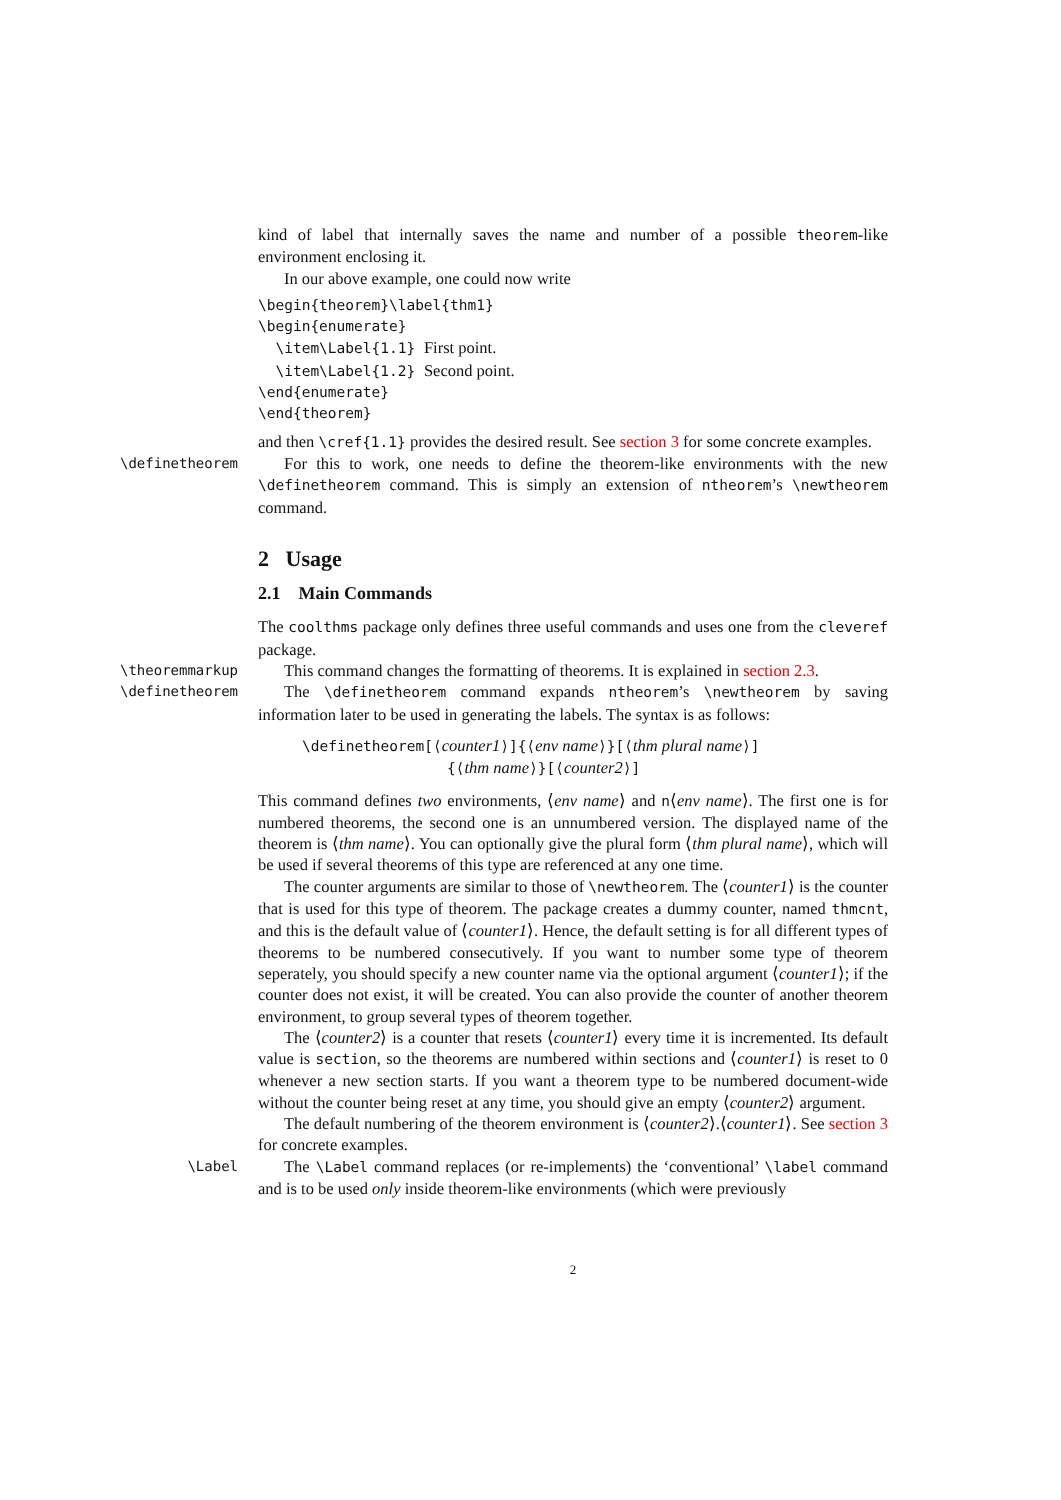kind of label that internally saves the name and number of a possible theorem-like environment enclosing it.
In our above example, one could now write
\begin{theorem}\label{thm1}
\begin{enumerate}
  \item\Label{1.1} First point.
  \item\Label{1.2} Second point.
\end{enumerate}
\end{theorem}
and then \cref{1.1} provides the desired result. See section 3 for some concrete examples.
\definetheorem For this to work, one needs to define the theorem-like environments with the new \definetheorem command. This is simply an extension of ntheorem’s \newtheorem command.
2 Usage
2.1 Main Commands
The coolthms package only defines three useful commands and uses one from the cleveref package.
\theoremmarkup This command changes the formatting of theorems. It is explained in section 2.3.
\definetheorem The \definetheorem command expands ntheorem’s \newtheorem by saving information later to be used in generating the labels. The syntax is as follows:
\definetheorem[⟨counter1⟩]{⟨env name⟩}[⟨thm plural name⟩]
{⟨thm name⟩}[⟨counter2⟩]
This command defines two environments, ⟨env name⟩ and n⟨env name⟩. The first one is for numbered theorems, the second one is an unnumbered version. The displayed name of the theorem is ⟨thm name⟩. You can optionally give the plural form ⟨thm plural name⟩, which will be used if several theorems of this type are referenced at any one time.
The counter arguments are similar to those of \newtheorem. The ⟨counter1⟩ is the counter that is used for this type of theorem. The package creates a dummy counter, named thmcnt, and this is the default value of ⟨counter1⟩. Hence, the default setting is for all different types of theorems to be numbered consecutively. If you want to number some type of theorem seperately, you should specify a new counter name via the optional argument ⟨counter1⟩; if the counter does not exist, it will be created. You can also provide the counter of another theorem environment, to group several types of theorem together.
The ⟨counter2⟩ is a counter that resets ⟨counter1⟩ every time it is incremented. Its default value is section, so the theorems are numbered within sections and ⟨counter1⟩ is reset to 0 whenever a new section starts. If you want a theorem type to be numbered document-wide without the counter being reset at any time, you should give an empty ⟨counter2⟩ argument.
The default numbering of the theorem environment is ⟨counter2⟩.⟨counter1⟩. See section 3 for concrete examples.
\Label The \Label command replaces (or re-implements) the ‘conventional’ \label command and is to be used only inside theorem-like environments (which were previously
2